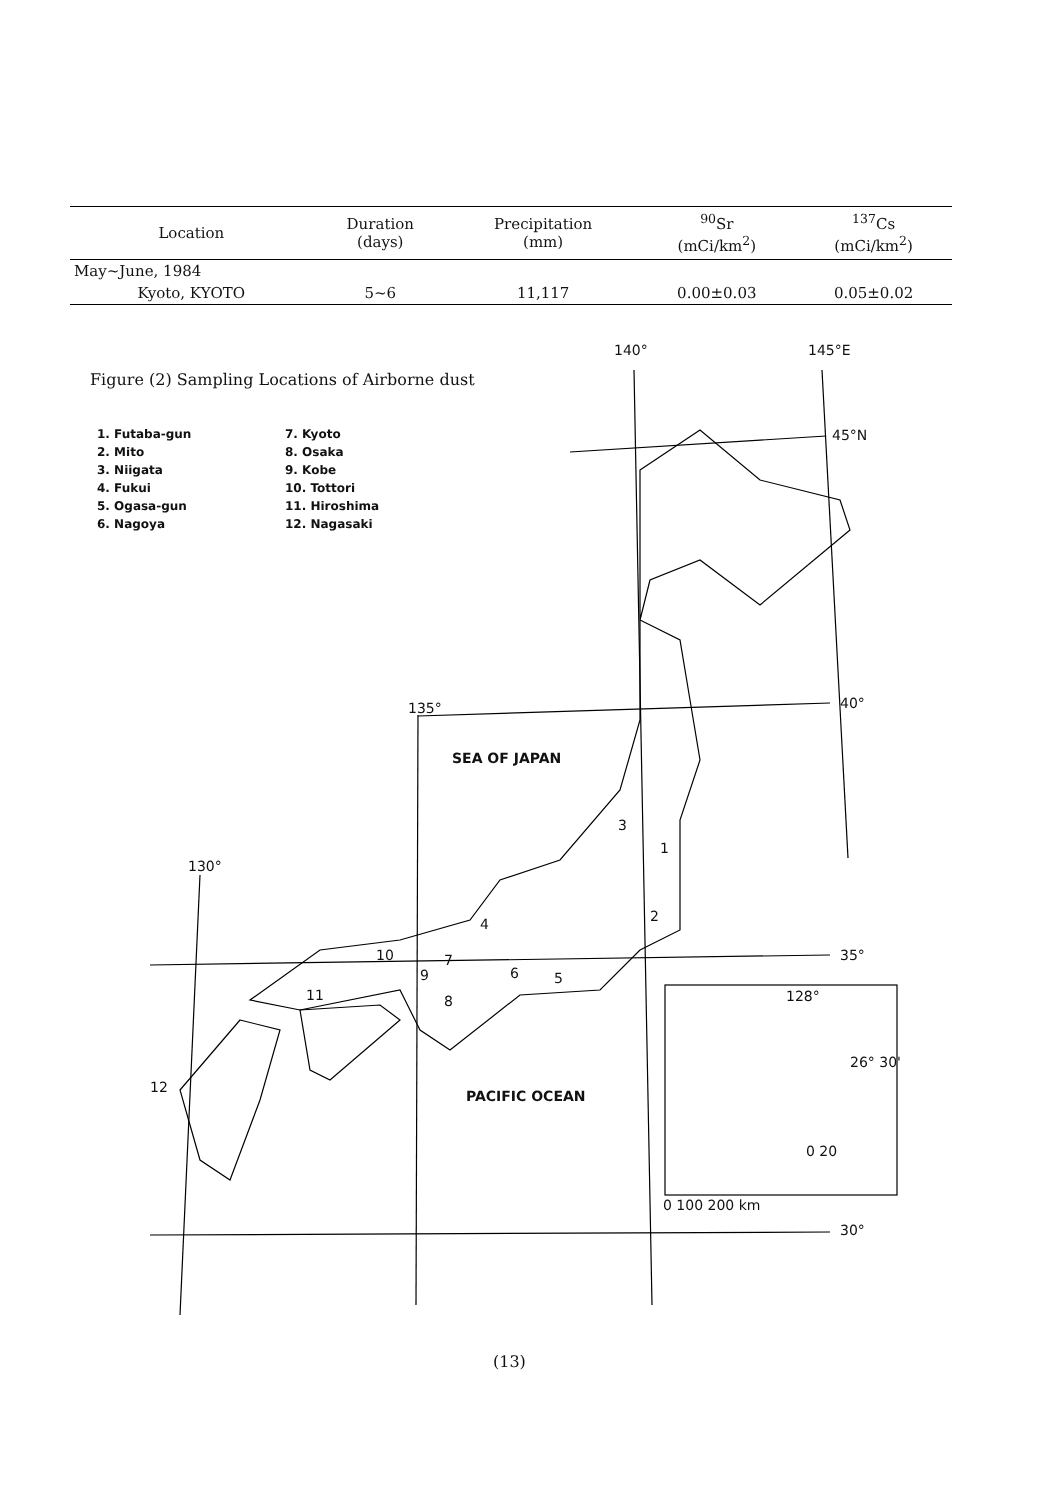| Location | Duration (days) | Precipitation (mm) | <sup>90</sup>Sr (mCi/km<sup>2</sup>) | <sup>137</sup>Cs (mCi/km<sup>2</sup>) |
| --- | --- | --- | --- | --- |
| May~June, 1984 | | | | |
| Kyoto, KYOTO | 5~6 | 11,117 | 0.00±0.03 | 0.05±0.02 |
Figure (2) Sampling Locations of Airborne dust
1. Futaba-gun
2. Mito
3. Niigata
4. Fukui
5. Ogasa-gun
6. Nagoya
7. Kyoto
8. Osaka
9. Kobe
10. Tottori
11. Hiroshima
12. Nagasaki
140° 145°E
45°N
40°
35°
30°
135°
130°
SEA OF JAPAN
PACIFIC OCEAN
3
1
2
4
5
6
7
8
9
10
11
12
128°
26° 30'
0 20
0 100 200 km
(13)